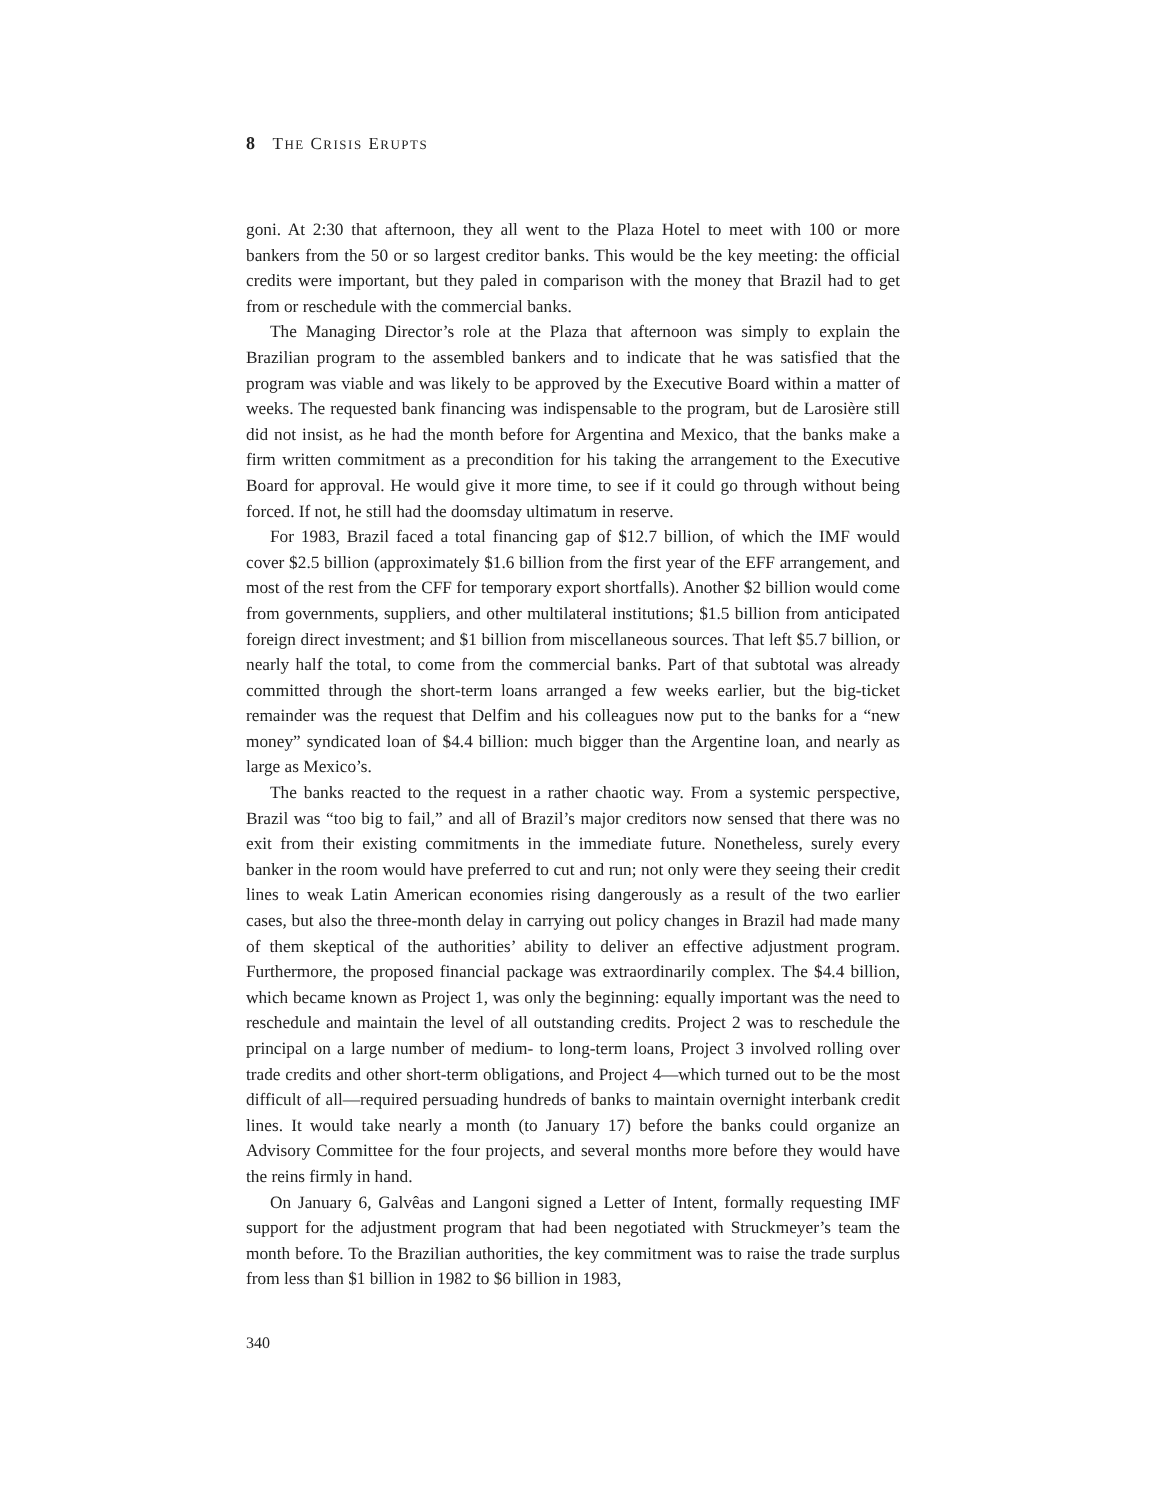8 THE CRISIS ERUPTS
goni. At 2:30 that afternoon, they all went to the Plaza Hotel to meet with 100 or more bankers from the 50 or so largest creditor banks. This would be the key meeting: the official credits were important, but they paled in comparison with the money that Brazil had to get from or reschedule with the commercial banks.
The Managing Director’s role at the Plaza that afternoon was simply to explain the Brazilian program to the assembled bankers and to indicate that he was satisfied that the program was viable and was likely to be approved by the Executive Board within a matter of weeks. The requested bank financing was indispensable to the program, but de Larosière still did not insist, as he had the month before for Argentina and Mexico, that the banks make a firm written commitment as a precondition for his taking the arrangement to the Executive Board for approval. He would give it more time, to see if it could go through without being forced. If not, he still had the doomsday ultimatum in reserve.
For 1983, Brazil faced a total financing gap of $12.7 billion, of which the IMF would cover $2.5 billion (approximately $1.6 billion from the first year of the EFF arrangement, and most of the rest from the CFF for temporary export shortfalls). Another $2 billion would come from governments, suppliers, and other multilateral institutions; $1.5 billion from anticipated foreign direct investment; and $1 billion from miscellaneous sources. That left $5.7 billion, or nearly half the total, to come from the commercial banks. Part of that subtotal was already committed through the short-term loans arranged a few weeks earlier, but the big-ticket remainder was the request that Delfim and his colleagues now put to the banks for a “new money” syndicated loan of $4.4 billion: much bigger than the Argentine loan, and nearly as large as Mexico’s.
The banks reacted to the request in a rather chaotic way. From a systemic perspective, Brazil was “too big to fail,” and all of Brazil’s major creditors now sensed that there was no exit from their existing commitments in the immediate future. Nonetheless, surely every banker in the room would have preferred to cut and run; not only were they seeing their credit lines to weak Latin American economies rising dangerously as a result of the two earlier cases, but also the three-month delay in carrying out policy changes in Brazil had made many of them skeptical of the authorities’ ability to deliver an effective adjustment program. Furthermore, the proposed financial package was extraordinarily complex. The $4.4 billion, which became known as Project 1, was only the beginning: equally important was the need to reschedule and maintain the level of all outstanding credits. Project 2 was to reschedule the principal on a large number of medium- to long-term loans, Project 3 involved rolling over trade credits and other short-term obligations, and Project 4—which turned out to be the most difficult of all—required persuading hundreds of banks to maintain overnight interbank credit lines. It would take nearly a month (to January 17) before the banks could organize an Advisory Committee for the four projects, and several months more before they would have the reins firmly in hand.
On January 6, Galvêas and Langoni signed a Letter of Intent, formally requesting IMF support for the adjustment program that had been negotiated with Struckmeyer’s team the month before. To the Brazilian authorities, the key commitment was to raise the trade surplus from less than $1 billion in 1982 to $6 billion in 1983,
340